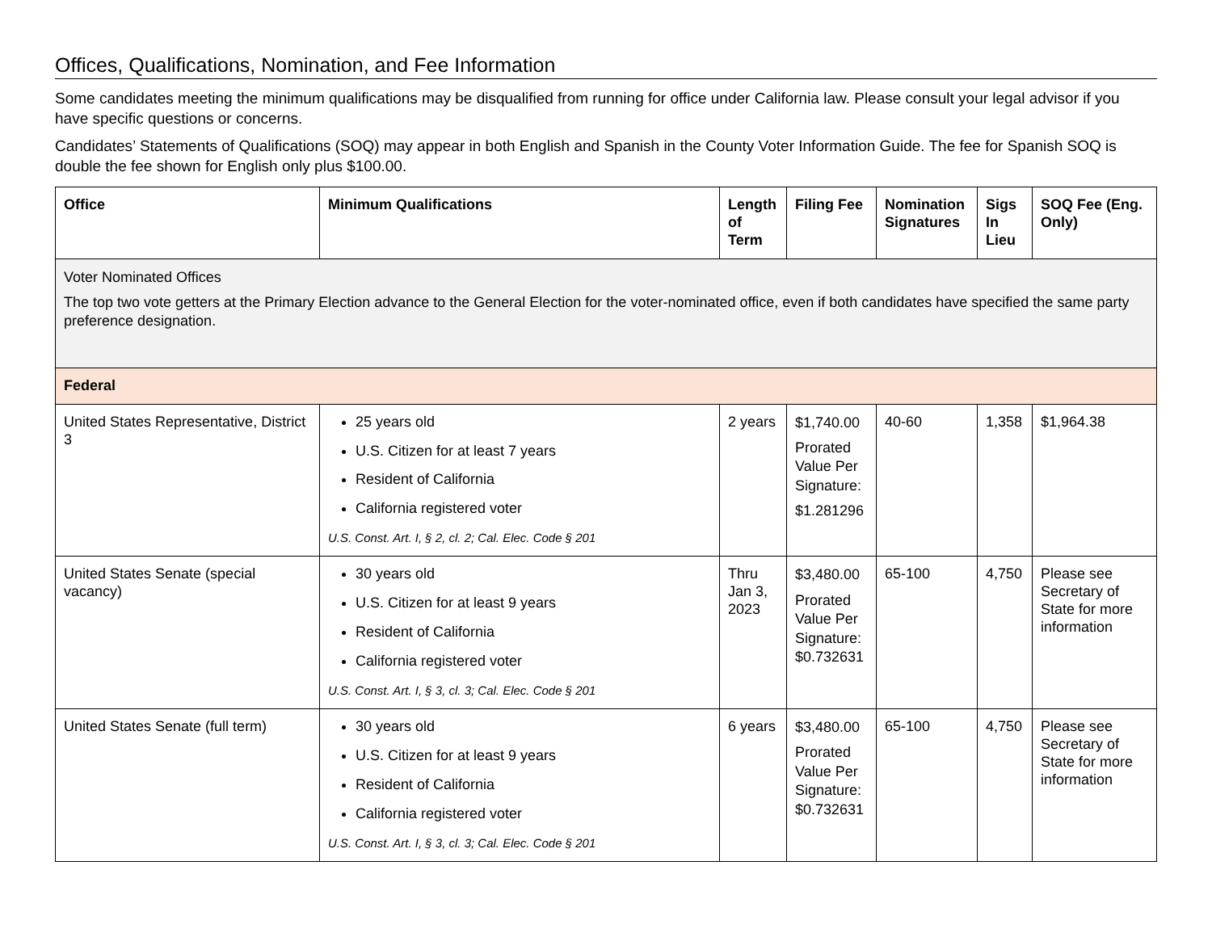Offices, Qualifications, Nomination, and Fee Information
Some candidates meeting the minimum qualifications may be disqualified from running for office under California law. Please consult your legal advisor if you have specific questions or concerns.
Candidates’ Statements of Qualifications (SOQ) may appear in both English and Spanish in the County Voter Information Guide. The fee for Spanish SOQ is double the fee shown for English only plus $100.00.
| Office | Minimum Qualifications | Length of Term | Filing Fee | Nomination Signatures | Sigs In Lieu | SOQ Fee (Eng. Only) |
| --- | --- | --- | --- | --- | --- | --- |
| Voter Nominated Offices The top two vote getters at the Primary Election advance to the General Election for the voter-nominated office, even if both candidates have specified the same party preference designation. | | | | | | |
| Federal | | | | | | |
| United States Representative, District 3 | 25 years old U.S. Citizen for at least 7 years Resident of California California registered voter U.S. Const. Art. I, § 2, cl. 2; Cal. Elec. Code § 201 | 2 years | $1,740.00 Prorated Value Per Signature: $1.281296 | 40-60 | 1,358 | $1,964.38 |
| United States Senate (special vacancy) | 30 years old U.S. Citizen for at least 9 years Resident of California California registered voter U.S. Const. Art. I, § 3, cl. 3; Cal. Elec. Code § 201 | Thru Jan 3, 2023 | $3,480.00 Prorated Value Per Signature: $0.732631 | 65-100 | 4,750 | Please see Secretary of State for more information |
| United States Senate (full term) | 30 years old U.S. Citizen for at least 9 years Resident of California California registered voter U.S. Const. Art. I, § 3, cl. 3; Cal. Elec. Code § 201 | 6 years | $3,480.00 Prorated Value Per Signature: $0.732631 | 65-100 | 4,750 | Please see Secretary of State for more information |